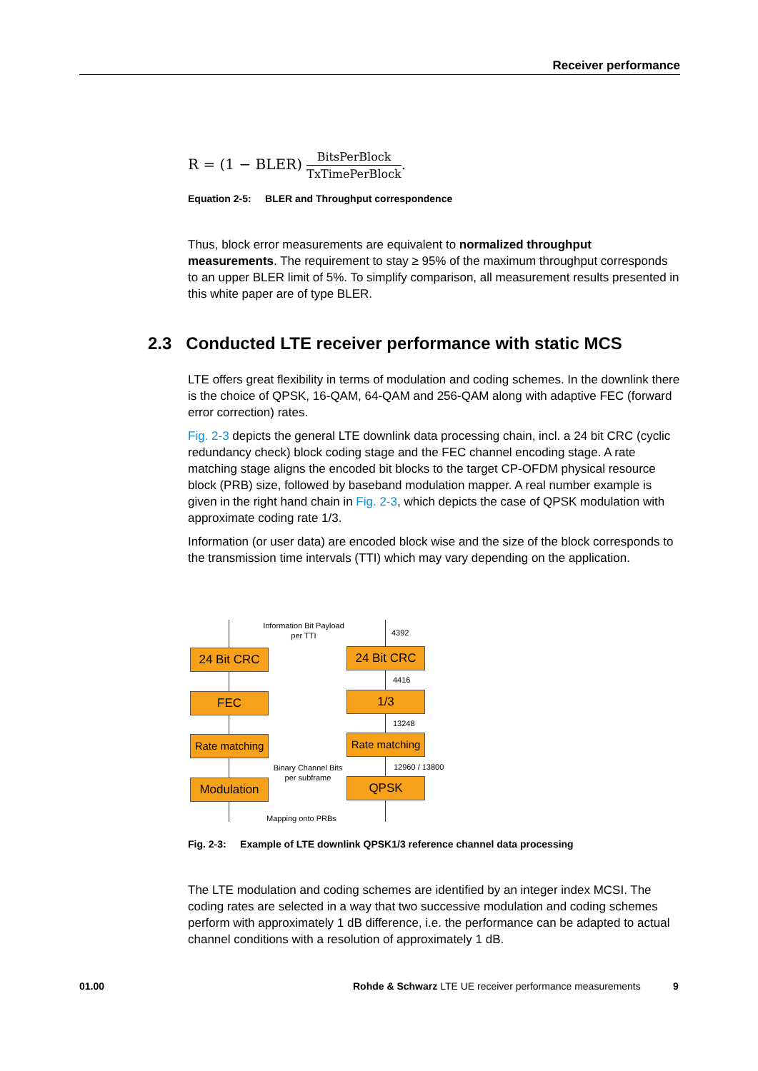Receiver performance
R = (1 − BLER) BitsPerBlock TxTimePerBlock.
Equation 2-5: BLER and Throughput correspondence
Thus, block error measurements are equivalent to normalized throughput measurements. The requirement to stay ≥ 95% of the maximum throughput corresponds to an upper BLER limit of 5%. To simplify comparison, all measurement results presented in this white paper are of type BLER.
2.3 Conducted LTE receiver performance with static MCS
LTE offers great flexibility in terms of modulation and coding schemes. In the downlink there is the choice of QPSK, 16-QAM, 64-QAM and 256-QAM along with adaptive FEC (forward error correction) rates.
Fig. 2-3 depicts the general LTE downlink data processing chain, incl. a 24 bit CRC (cyclic redundancy check) block coding stage and the FEC channel encoding stage. A rate matching stage aligns the encoded bit blocks to the target CP-OFDM physical resource block (PRB) size, followed by baseband modulation mapper. A real number example is given in the right hand chain in Fig. 2-3, which depicts the case of QPSK modulation with approximate coding rate 1/3.
Information (or user data) are encoded block wise and the size of the block corresponds to the transmission time intervals (TTI) which may vary depending on the application.
Information Bit Payload per TTI
4392
24 Bit CRC 24 Bit CRC
4416
FEC 1/3
13248
Rate matching
Rate matching
Binary Channel Bits per subframe
12960 / 13800
Modulation QPSK
Mapping onto PRBs
Fig. 2-3: Example of LTE downlink QPSK1/3 reference channel data processing
The LTE modulation and coding schemes are identified by an integer index MCSI. The coding rates are selected in a way that two successive modulation and coding schemes perform with approximately 1 dB difference, i.e. the performance can be adapted to actual channel conditions with a resolution of approximately 1 dB.
01.00
Rohde & Schwarz LTE UE receiver performance measurements
9